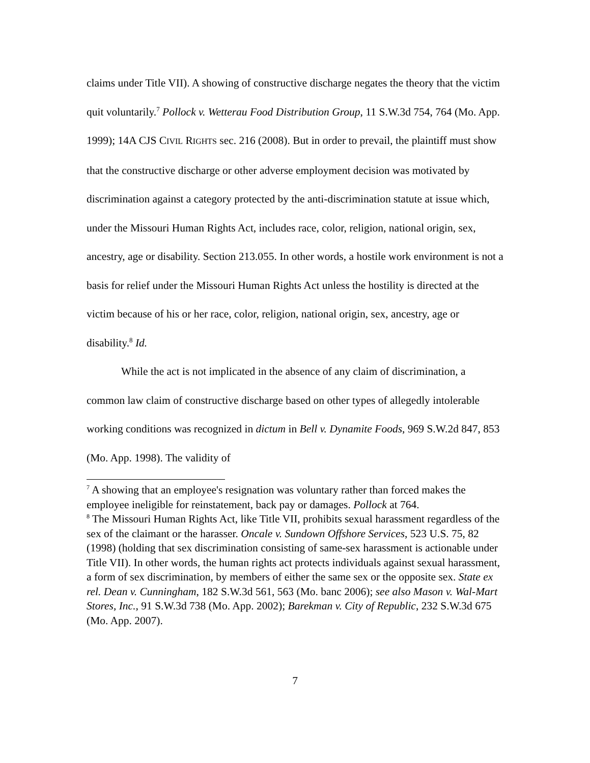claims under Title VII). A showing of constructive discharge negates the theory that the victim quit voluntarily.<sup>7</sup> Pollock v. Wetterau Food Distribution Group, 11 S.W.3d 754, 764 (Mo. App. 1999); 14A CJS CIVIL RIGHTS sec. 216 (2008). But in order to prevail, the plaintiff must show that the constructive discharge or other adverse employment decision was motivated by discrimination against a category protected by the anti-discrimination statute at issue which, under the Missouri Human Rights Act, includes race, color, religion, national origin, sex, ancestry, age or disability. Section 213.055. In other words, a hostile work environment is not a basis for relief under the Missouri Human Rights Act unless the hostility is directed at the victim because of his or her race, color, religion, national origin, sex, ancestry, age or disability.<sup>8</sup> Id.
While the act is not implicated in the absence of any claim of discrimination, a common law claim of constructive discharge based on other types of allegedly intolerable working conditions was recognized in dictum in Bell v. Dynamite Foods, 969 S.W.2d 847, 853 (Mo. App. 1998). The validity of
<sup>7</sup> A showing that an employee's resignation was voluntary rather than forced makes the employee ineligible for reinstatement, back pay or damages. Pollock at 764.
<sup>8</sup> The Missouri Human Rights Act, like Title VII, prohibits sexual harassment regardless of the sex of the claimant or the harasser. Oncale v. Sundown Offshore Services, 523 U.S. 75, 82 (1998) (holding that sex discrimination consisting of same-sex harassment is actionable under Title VII). In other words, the human rights act protects individuals against sexual harassment, a form of sex discrimination, by members of either the same sex or the opposite sex. State ex rel. Dean v. Cunningham, 182 S.W.3d 561, 563 (Mo. banc 2006); see also Mason v. Wal-Mart Stores, Inc., 91 S.W.3d 738 (Mo. App. 2002); Barekman v. City of Republic, 232 S.W.3d 675 (Mo. App. 2007).
7